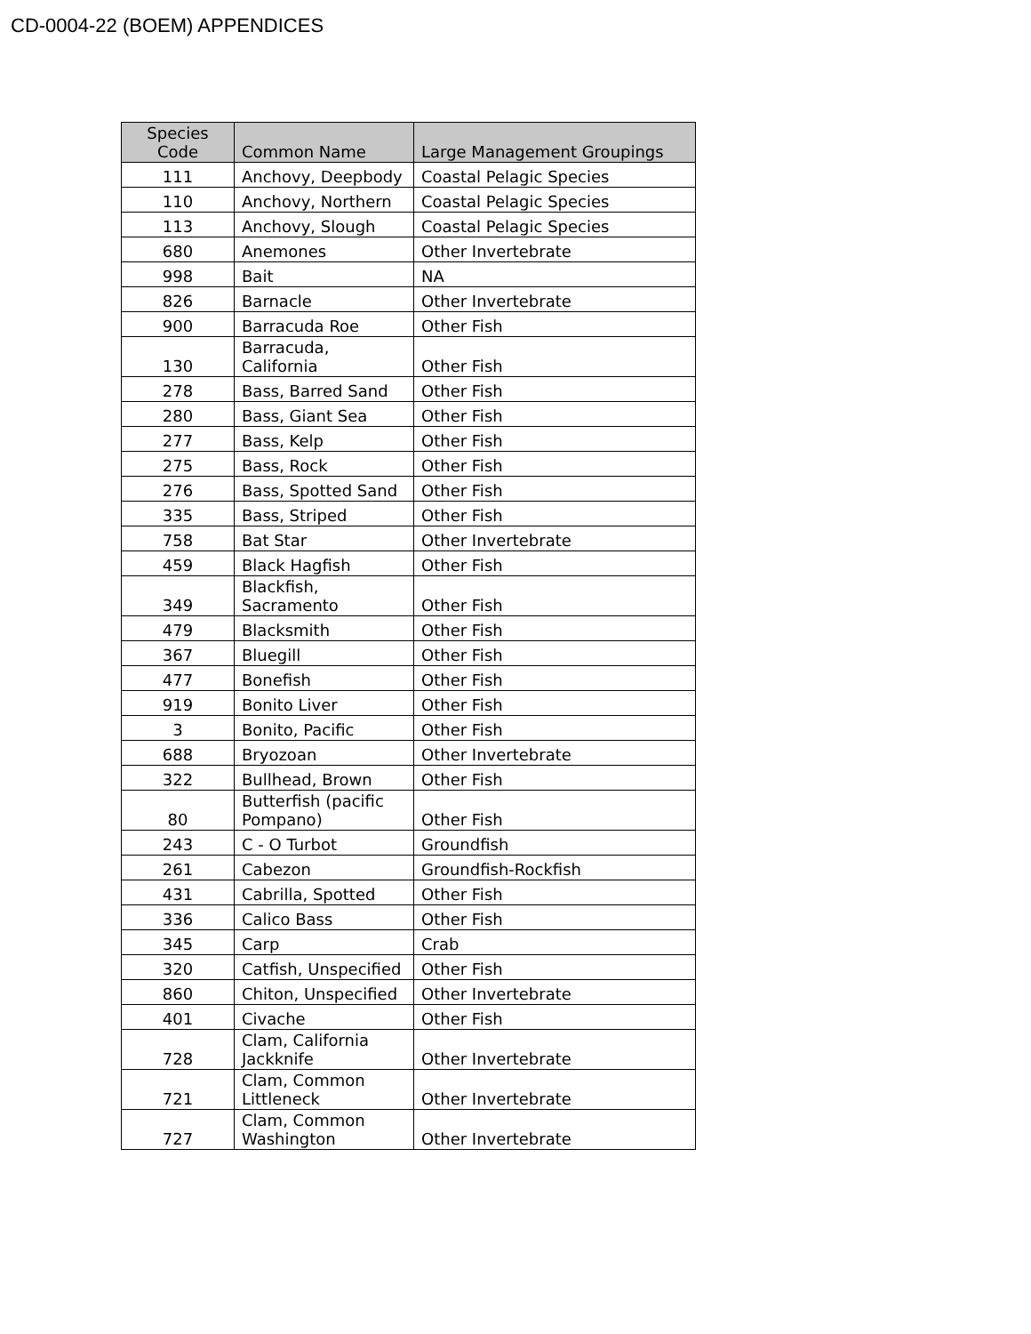CD-0004-22 (BOEM) APPENDICES
| Species Code | Common Name | Large Management Groupings |
| --- | --- | --- |
| 111 | Anchovy, Deepbody | Coastal Pelagic Species |
| 110 | Anchovy, Northern | Coastal Pelagic Species |
| 113 | Anchovy, Slough | Coastal Pelagic Species |
| 680 | Anemones | Other Invertebrate |
| 998 | Bait | NA |
| 826 | Barnacle | Other Invertebrate |
| 900 | Barracuda Roe | Other Fish |
| 130 | Barracuda, California | Other Fish |
| 278 | Bass, Barred Sand | Other Fish |
| 280 | Bass, Giant Sea | Other Fish |
| 277 | Bass, Kelp | Other Fish |
| 275 | Bass, Rock | Other Fish |
| 276 | Bass, Spotted Sand | Other Fish |
| 335 | Bass, Striped | Other Fish |
| 758 | Bat Star | Other Invertebrate |
| 459 | Black Hagfish | Other Fish |
| 349 | Blackfish, Sacramento | Other Fish |
| 479 | Blacksmith | Other Fish |
| 367 | Bluegill | Other Fish |
| 477 | Bonefish | Other Fish |
| 919 | Bonito Liver | Other Fish |
| 3 | Bonito, Pacific | Other Fish |
| 688 | Bryozoan | Other Invertebrate |
| 322 | Bullhead, Brown | Other Fish |
| 80 | Butterfish (pacific Pompano) | Other Fish |
| 243 | C - O Turbot | Groundfish |
| 261 | Cabezon | Groundfish-Rockfish |
| 431 | Cabrilla, Spotted | Other Fish |
| 336 | Calico Bass | Other Fish |
| 345 | Carp | Crab |
| 320 | Catfish, Unspecified | Other Fish |
| 860 | Chiton, Unspecified | Other Invertebrate |
| 401 | Civache | Other Fish |
| 728 | Clam, California Jackknife | Other Invertebrate |
| 721 | Clam, Common Littleneck | Other Invertebrate |
| 727 | Clam, Common Washington | Other Invertebrate |